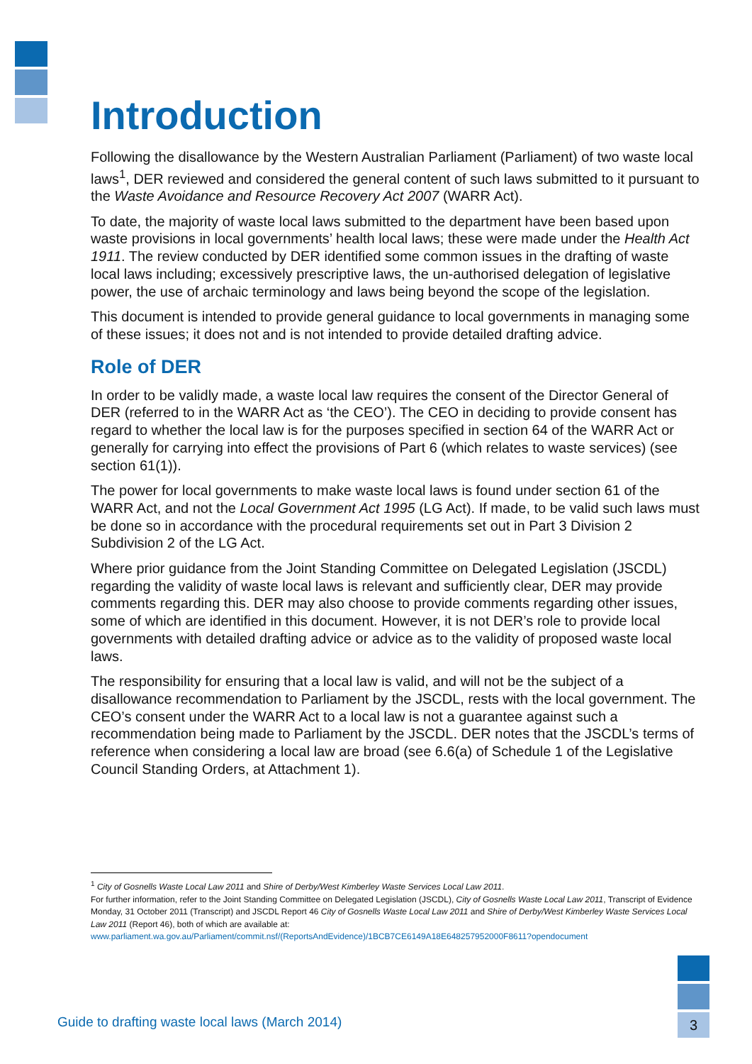Introduction
Following the disallowance by the Western Australian Parliament (Parliament) of two waste local laws<sup>1</sup>, DER reviewed and considered the general content of such laws submitted to it pursuant to the Waste Avoidance and Resource Recovery Act 2007 (WARR Act).
To date, the majority of waste local laws submitted to the department have been based upon waste provisions in local governments’ health local laws; these were made under the Health Act 1911. The review conducted by DER identified some common issues in the drafting of waste local laws including; excessively prescriptive laws, the un-authorised delegation of legislative power, the use of archaic terminology and laws being beyond the scope of the legislation.
This document is intended to provide general guidance to local governments in managing some of these issues; it does not and is not intended to provide detailed drafting advice.
Role of DER
In order to be validly made, a waste local law requires the consent of the Director General of DER (referred to in the WARR Act as ‘the CEO’). The CEO in deciding to provide consent has regard to whether the local law is for the purposes specified in section 64 of the WARR Act or generally for carrying into effect the provisions of Part 6 (which relates to waste services) (see section 61(1)).
The power for local governments to make waste local laws is found under section 61 of the WARR Act, and not the Local Government Act 1995 (LG Act). If made, to be valid such laws must be done so in accordance with the procedural requirements set out in Part 3 Division 2 Subdivision 2 of the LG Act.
Where prior guidance from the Joint Standing Committee on Delegated Legislation (JSCDL) regarding the validity of waste local laws is relevant and sufficiently clear, DER may provide comments regarding this. DER may also choose to provide comments regarding other issues, some of which are identified in this document. However, it is not DER’s role to provide local governments with detailed drafting advice or advice as to the validity of proposed waste local laws.
The responsibility for ensuring that a local law is valid, and will not be the subject of a disallowance recommendation to Parliament by the JSCDL, rests with the local government. The CEO’s consent under the WARR Act to a local law is not a guarantee against such a recommendation being made to Parliament by the JSCDL. DER notes that the JSCDL’s terms of reference when considering a local law are broad (see 6.6(a) of Schedule 1 of the Legislative Council Standing Orders, at Attachment 1).
<sup>1</sup> City of Gosnells Waste Local Law 2011 and Shire of Derby/West Kimberley Waste Services Local Law 2011.
For further information, refer to the Joint Standing Committee on Delegated Legislation (JSCDL), City of Gosnells Waste Local Law 2011, Transcript of Evidence Monday, 31 October 2011 (Transcript) and JSCDL Report 46 City of Gosnells Waste Local Law 2011 and Shire of Derby/West Kimberley Waste Services Local Law 2011 (Report 46), both of which are available at:
www.parliament.wa.gov.au/Parliament/commit.nsf/(ReportsAndEvidence)/1BCB7CE6149A18E648257952000F8611?opendocument
Guide to drafting waste local laws (March 2014)
3